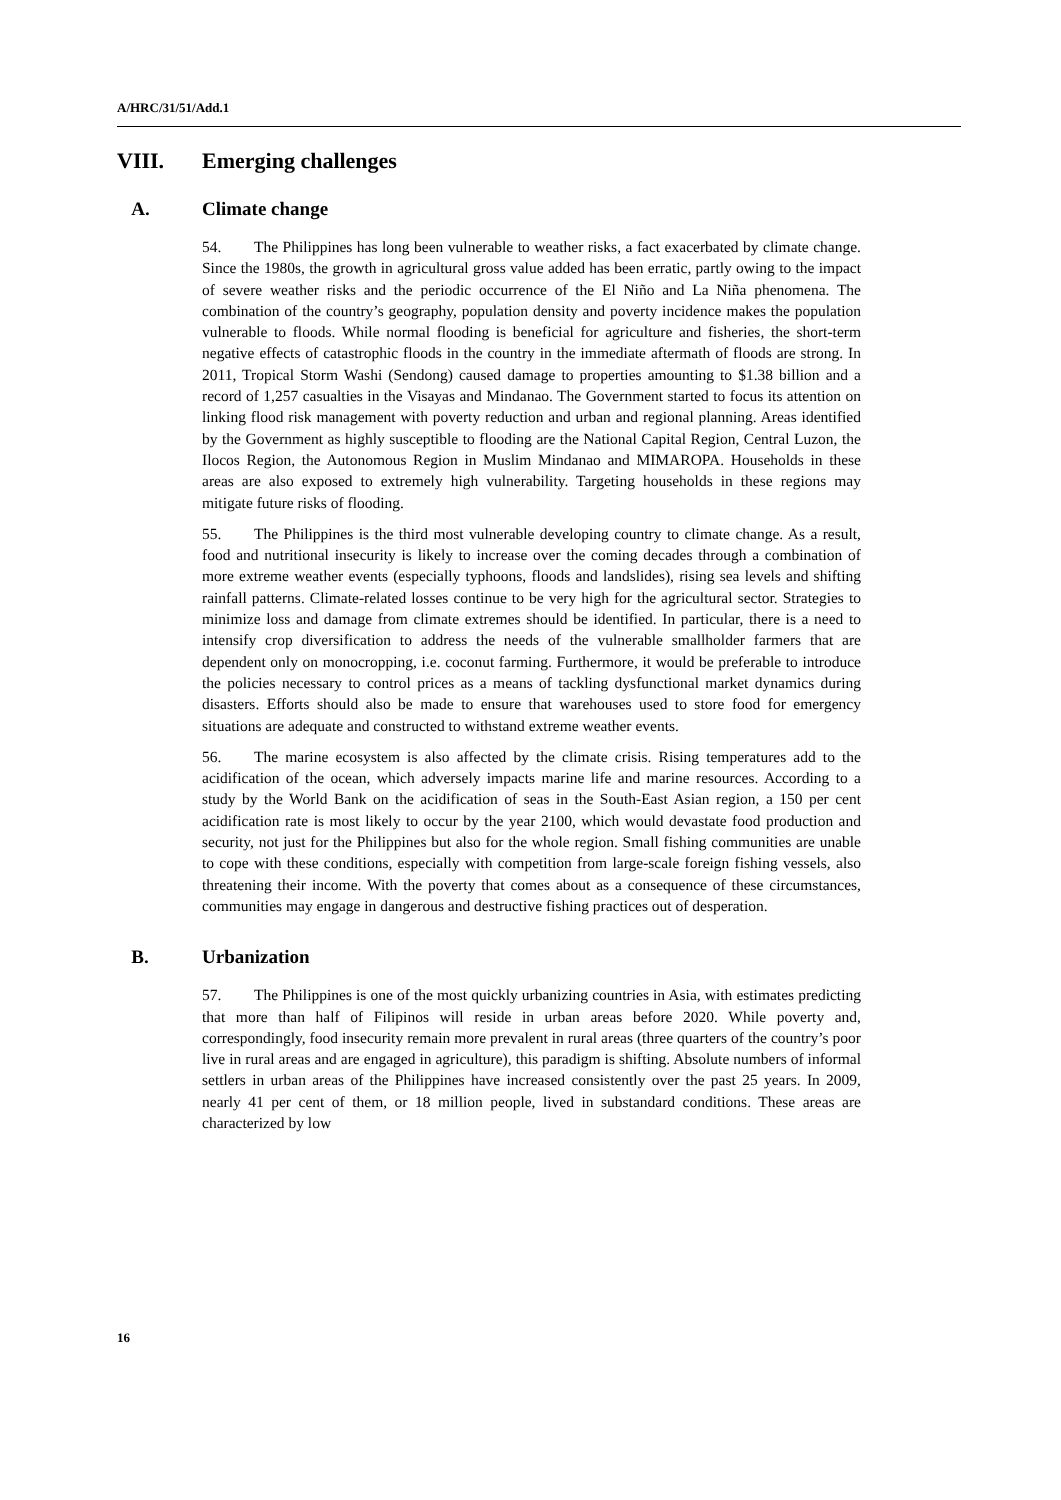A/HRC/31/51/Add.1
VIII. Emerging challenges
A. Climate change
54. The Philippines has long been vulnerable to weather risks, a fact exacerbated by climate change. Since the 1980s, the growth in agricultural gross value added has been erratic, partly owing to the impact of severe weather risks and the periodic occurrence of the El Niño and La Niña phenomena. The combination of the country’s geography, population density and poverty incidence makes the population vulnerable to floods. While normal flooding is beneficial for agriculture and fisheries, the short-term negative effects of catastrophic floods in the country in the immediate aftermath of floods are strong. In 2011, Tropical Storm Washi (Sendong) caused damage to properties amounting to $1.38 billion and a record of 1,257 casualties in the Visayas and Mindanao. The Government started to focus its attention on linking flood risk management with poverty reduction and urban and regional planning. Areas identified by the Government as highly susceptible to flooding are the National Capital Region, Central Luzon, the Ilocos Region, the Autonomous Region in Muslim Mindanao and MIMAROPA. Households in these areas are also exposed to extremely high vulnerability. Targeting households in these regions may mitigate future risks of flooding.
55. The Philippines is the third most vulnerable developing country to climate change. As a result, food and nutritional insecurity is likely to increase over the coming decades through a combination of more extreme weather events (especially typhoons, floods and landslides), rising sea levels and shifting rainfall patterns. Climate-related losses continue to be very high for the agricultural sector. Strategies to minimize loss and damage from climate extremes should be identified. In particular, there is a need to intensify crop diversification to address the needs of the vulnerable smallholder farmers that are dependent only on monocropping, i.e. coconut farming. Furthermore, it would be preferable to introduce the policies necessary to control prices as a means of tackling dysfunctional market dynamics during disasters. Efforts should also be made to ensure that warehouses used to store food for emergency situations are adequate and constructed to withstand extreme weather events.
56. The marine ecosystem is also affected by the climate crisis. Rising temperatures add to the acidification of the ocean, which adversely impacts marine life and marine resources. According to a study by the World Bank on the acidification of seas in the South-East Asian region, a 150 per cent acidification rate is most likely to occur by the year 2100, which would devastate food production and security, not just for the Philippines but also for the whole region. Small fishing communities are unable to cope with these conditions, especially with competition from large-scale foreign fishing vessels, also threatening their income. With the poverty that comes about as a consequence of these circumstances, communities may engage in dangerous and destructive fishing practices out of desperation.
B. Urbanization
57. The Philippines is one of the most quickly urbanizing countries in Asia, with estimates predicting that more than half of Filipinos will reside in urban areas before 2020. While poverty and, correspondingly, food insecurity remain more prevalent in rural areas (three quarters of the country’s poor live in rural areas and are engaged in agriculture), this paradigm is shifting. Absolute numbers of informal settlers in urban areas of the Philippines have increased consistently over the past 25 years. In 2009, nearly 41 per cent of them, or 18 million people, lived in substandard conditions. These areas are characterized by low
16